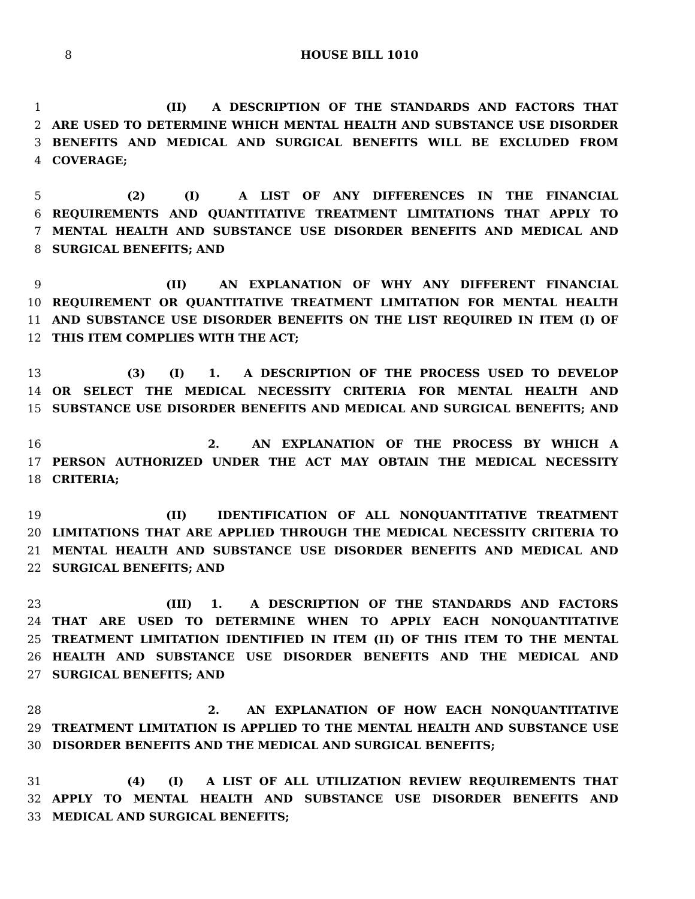8 HOUSE BILL 1010
1 (II) A DESCRIPTION OF THE STANDARDS AND FACTORS THAT
2 ARE USED TO DETERMINE WHICH MENTAL HEALTH AND SUBSTANCE USE DISORDER
3 BENEFITS AND MEDICAL AND SURGICAL BENEFITS WILL BE EXCLUDED FROM
4 COVERAGE;
5 (2) (I) A LIST OF ANY DIFFERENCES IN THE FINANCIAL
6 REQUIREMENTS AND QUANTITATIVE TREATMENT LIMITATIONS THAT APPLY TO
7 MENTAL HEALTH AND SUBSTANCE USE DISORDER BENEFITS AND MEDICAL AND
8 SURGICAL BENEFITS; AND
9 (II) AN EXPLANATION OF WHY ANY DIFFERENT FINANCIAL
10 REQUIREMENT OR QUANTITATIVE TREATMENT LIMITATION FOR MENTAL HEALTH
11 AND SUBSTANCE USE DISORDER BENEFITS ON THE LIST REQUIRED IN ITEM (I) OF
12 THIS ITEM COMPLIES WITH THE ACT;
13 (3) (I) 1. A DESCRIPTION OF THE PROCESS USED TO DEVELOP
14 OR SELECT THE MEDICAL NECESSITY CRITERIA FOR MENTAL HEALTH AND
15 SUBSTANCE USE DISORDER BENEFITS AND MEDICAL AND SURGICAL BENEFITS; AND
16 2. AN EXPLANATION OF THE PROCESS BY WHICH A
17 PERSON AUTHORIZED UNDER THE ACT MAY OBTAIN THE MEDICAL NECESSITY
18 CRITERIA;
19 (II) IDENTIFICATION OF ALL NONQUANTITATIVE TREATMENT
20 LIMITATIONS THAT ARE APPLIED THROUGH THE MEDICAL NECESSITY CRITERIA TO
21 MENTAL HEALTH AND SUBSTANCE USE DISORDER BENEFITS AND MEDICAL AND
22 SURGICAL BENEFITS; AND
23 (III) 1. A DESCRIPTION OF THE STANDARDS AND FACTORS
24 THAT ARE USED TO DETERMINE WHEN TO APPLY EACH NONQUANTITATIVE
25 TREATMENT LIMITATION IDENTIFIED IN ITEM (II) OF THIS ITEM TO THE MENTAL
26 HEALTH AND SUBSTANCE USE DISORDER BENEFITS AND THE MEDICAL AND
27 SURGICAL BENEFITS; AND
28 2. AN EXPLANATION OF HOW EACH NONQUANTITATIVE
29 TREATMENT LIMITATION IS APPLIED TO THE MENTAL HEALTH AND SUBSTANCE USE
30 DISORDER BENEFITS AND THE MEDICAL AND SURGICAL BENEFITS;
31 (4) (I) A LIST OF ALL UTILIZATION REVIEW REQUIREMENTS THAT
32 APPLY TO MENTAL HEALTH AND SUBSTANCE USE DISORDER BENEFITS AND
33 MEDICAL AND SURGICAL BENEFITS;